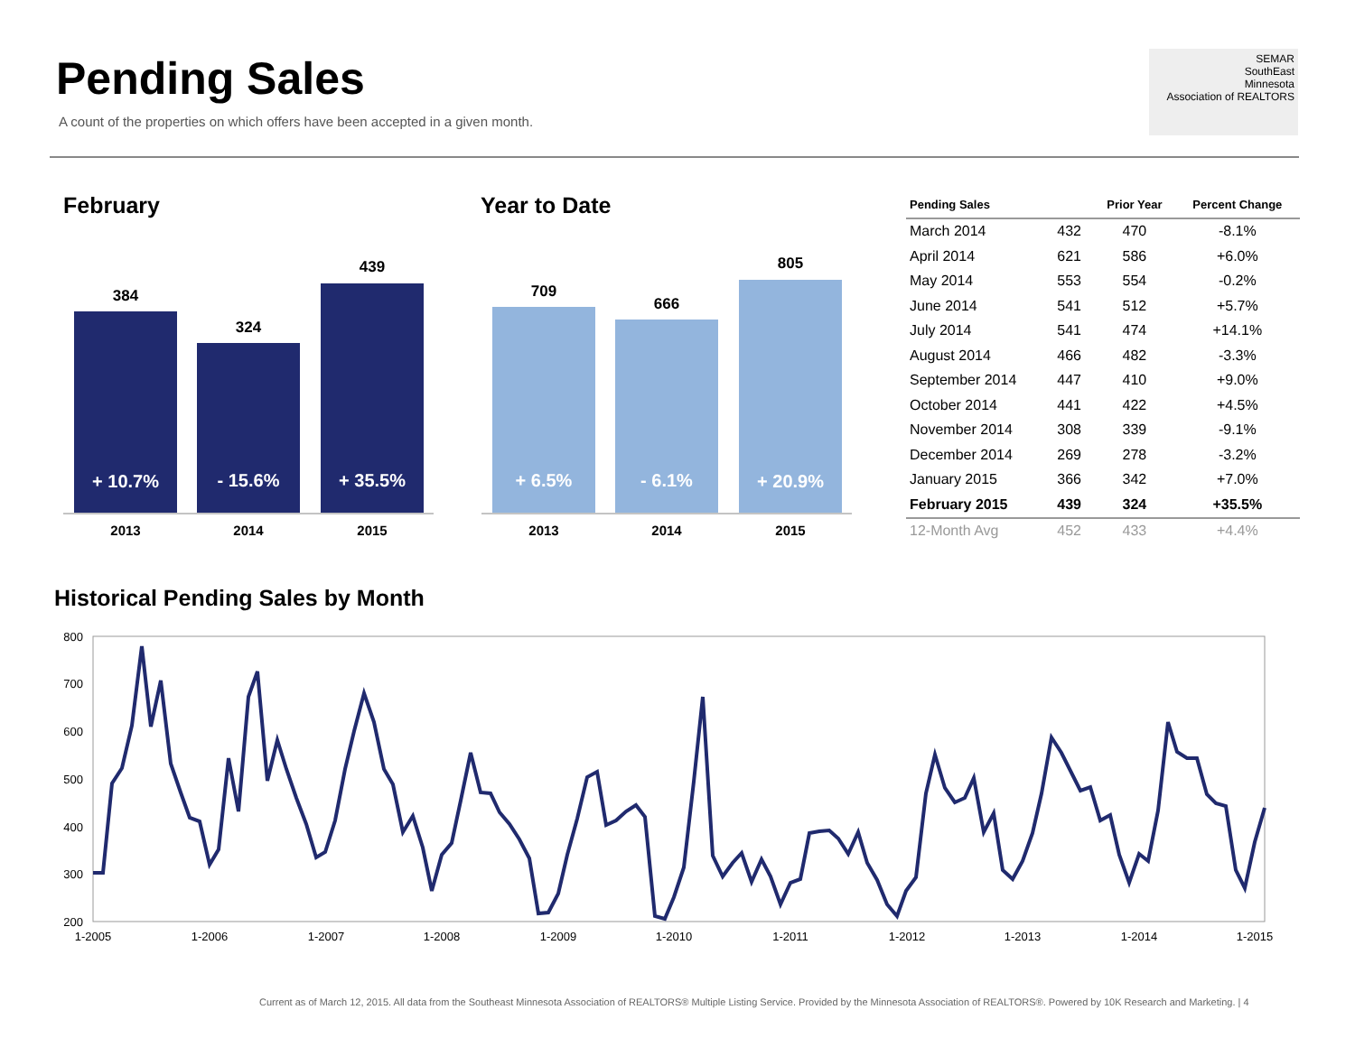Pending Sales
A count of the properties on which offers have been accepted in a given month.
SEMAR
SouthEast
Minnesota
Association of REALTORS
February
384
324
439
+ 10.7%
- 15.6%
+ 35.5%
2013
2014
2015
Year to Date
709
666
805
+ 6.5%
- 6.1%
+ 20.9%
2013
2014
2015
| Pending Sales | | Prior Year | Percent Change |
| --- | --- | --- | --- |
| March 2014 | 432 | 470 | -8.1% |
| April 2014 | 621 | 586 | +6.0% |
| May 2014 | 553 | 554 | -0.2% |
| June 2014 | 541 | 512 | +5.7% |
| July 2014 | 541 | 474 | +14.1% |
| August 2014 | 466 | 482 | -3.3% |
| September 2014 | 447 | 410 | +9.0% |
| October 2014 | 441 | 422 | +4.5% |
| November 2014 | 308 | 339 | -9.1% |
| December 2014 | 269 | 278 | -3.2% |
| January 2015 | 366 | 342 | +7.0% |
| February 2015 | 439 | 324 | +35.5% |
| 12-Month Avg | 452 | 433 | +4.4% |
Historical Pending Sales by Month
800
700
600
500
400
300
200
1-2005
1-2006
1-2007
1-2008
1-2009
1-2010
1-2011
1-2012
1-2013
1-2014
1-2015
Current as of March 12, 2015. All data from the Southeast Minnesota Association of REALTORS® Multiple Listing Service. Provided by the Minnesota Association of REALTORS®. Powered by 10K Research and Marketing. | 4